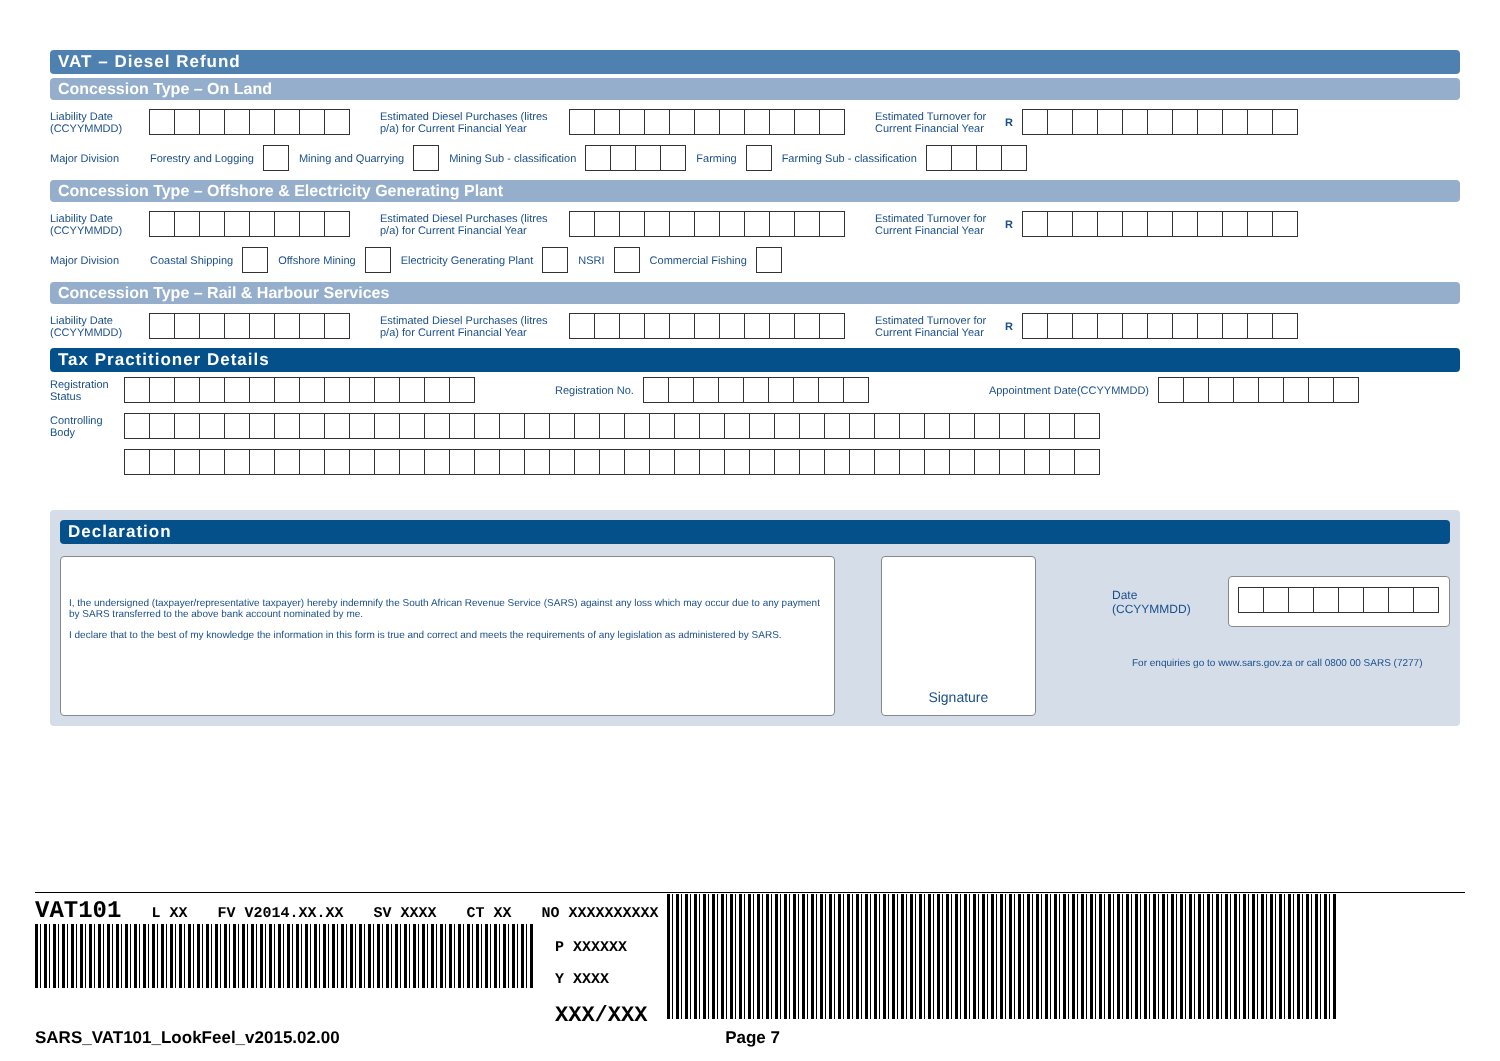VAT – Diesel Refund
Concession Type – On Land
Liability Date (CCYYMMDD)
Estimated Diesel Purchases (litres p/a) for Current Financial Year
Estimated Turnover for Current Financial Year
R
Major Division
Forestry and Logging Mining and Quarrying Mining Sub - classification Farming Farming Sub - classification
Concession Type – Offshore & Electricity Generating Plant
Liability Date (CCYYMMDD)
Estimated Diesel Purchases (litres p/a) for Current Financial Year
Estimated Turnover for Current Financial Year
R
Major Division
Coastal Shipping Offshore Mining Electricity Generating Plant NSRI Commercial Fishing
Concession Type – Rail & Harbour Services
Liability Date (CCYYMMDD)
Estimated Diesel Purchases (litres p/a) for Current Financial Year
Estimated Turnover for Current Financial Year
R
Tax Practitioner Details
Registration Status
Registration No. Appointment Date(CCYYMMDD)
Controlling Body
Declaration
I, the undersigned (taxpayer/representative taxpayer) hereby indemnify the South African Revenue Service (SARS) against any loss which may occur due to any payment by SARS transferred to the above bank account nominated by me.
I declare that to the best of my knowledge the information in this form is true and correct and meets the requirements of any legislation as administered by SARS.
Signature
Date (CCYYMMDD)
For enquiries go to www.sars.gov.za or call 0800 00 SARS (7277)
VAT101 L XX FV V2014.XX.XX SV XXXX CT XX NO XXXXXXXXXX
P XXXXXX
Y XXXX
XXX/XXX
SARS_VAT101_LookFeel_v2015.02.00 Page 7